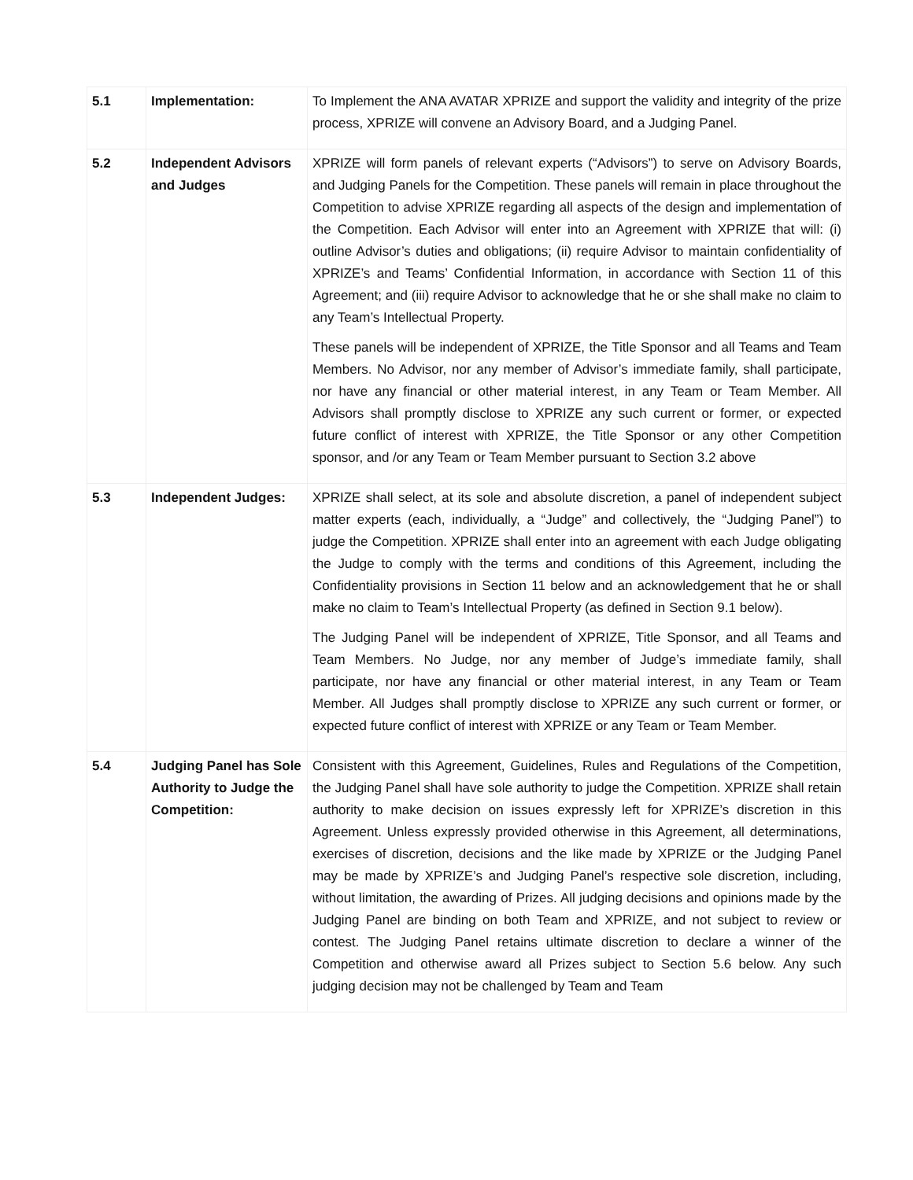| 5.1 | Implementation: | To Implement the ANA AVATAR XPRIZE and support the validity and integrity of the prize process, XPRIZE will convene an Advisory Board, and a Judging Panel. |
| 5.2 | Independent Advisors and Judges | XPRIZE will form panels of relevant experts (“Advisors”) to serve on Advisory Boards, and Judging Panels for the Competition. These panels will remain in place throughout the Competition to advise XPRIZE regarding all aspects of the design and implementation of the Competition. Each Advisor will enter into an Agreement with XPRIZE that will: (i) outline Advisor’s duties and obligations; (ii) require Advisor to maintain confidentiality of XPRIZE’s and Teams’ Confidential Information, in accordance with Section 11 of this Agreement; and (iii) require Advisor to acknowledge that he or she shall make no claim to any Team’s Intellectual Property. These panels will be independent of XPRIZE, the Title Sponsor and all Teams and Team Members. No Advisor, nor any member of Advisor’s immediate family, shall participate, nor have any financial or other material interest, in any Team or Team Member. All Advisors shall promptly disclose to XPRIZE any such current or former, or expected future conflict of interest with XPRIZE, the Title Sponsor or any other Competition sponsor, and /or any Team or Team Member pursuant to Section 3.2 above |
| 5.3 | Independent Judges: | XPRIZE shall select, at its sole and absolute discretion, a panel of independent subject matter experts (each, individually, a “Judge” and collectively, the “Judging Panel”) to judge the Competition. XPRIZE shall enter into an agreement with each Judge obligating the Judge to comply with the terms and conditions of this Agreement, including the Confidentiality provisions in Section 11 below and an acknowledgement that he or shall make no claim to Team’s Intellectual Property (as defined in Section 9.1 below). The Judging Panel will be independent of XPRIZE, Title Sponsor, and all Teams and Team Members. No Judge, nor any member of Judge’s immediate family, shall participate, nor have any financial or other material interest, in any Team or Team Member. All Judges shall promptly disclose to XPRIZE any such current or former, or expected future conflict of interest with XPRIZE or any Team or Team Member. |
| 5.4 | Judging Panel has Sole Authority to Judge the Competition: | Consistent with this Agreement, Guidelines, Rules and Regulations of the Competition, the Judging Panel shall have sole authority to judge the Competition. XPRIZE shall retain authority to make decision on issues expressly left for XPRIZE’s discretion in this Agreement. Unless expressly provided otherwise in this Agreement, all determinations, exercises of discretion, decisions and the like made by XPRIZE or the Judging Panel may be made by XPRIZE’s and Judging Panel’s respective sole discretion, including, without limitation, the awarding of Prizes. All judging decisions and opinions made by the Judging Panel are binding on both Team and XPRIZE, and not subject to review or contest. The Judging Panel retains ultimate discretion to declare a winner of the Competition and otherwise award all Prizes subject to Section 5.6 below. Any such judging decision may not be challenged by Team and Team |